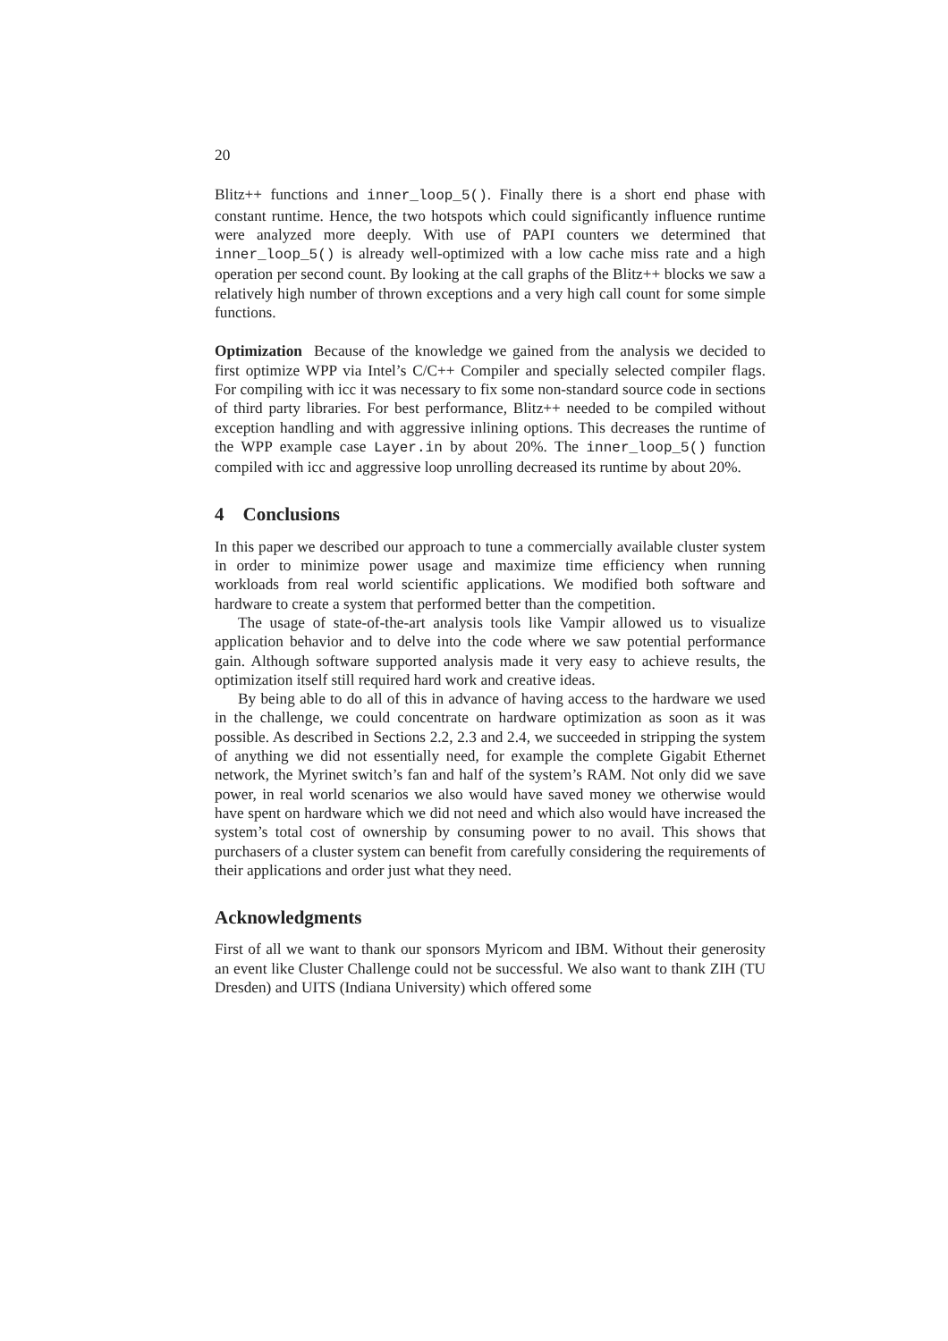20
Blitz++ functions and inner_loop_5(). Finally there is a short end phase with constant runtime. Hence, the two hotspots which could significantly influence runtime were analyzed more deeply. With use of PAPI counters we determined that inner_loop_5() is already well-optimized with a low cache miss rate and a high operation per second count. By looking at the call graphs of the Blitz++ blocks we saw a relatively high number of thrown exceptions and a very high call count for some simple functions.
Optimization Because of the knowledge we gained from the analysis we decided to first optimize WPP via Intel’s C/C++ Compiler and specially selected compiler flags. For compiling with icc it was necessary to fix some non-standard source code in sections of third party libraries. For best performance, Blitz++ needed to be compiled without exception handling and with aggressive inlining options. This decreases the runtime of the WPP example case Layer.in by about 20%. The inner_loop_5() function compiled with icc and aggressive loop unrolling decreased its runtime by about 20%.
4 Conclusions
In this paper we described our approach to tune a commercially available cluster system in order to minimize power usage and maximize time efficiency when running workloads from real world scientific applications. We modified both software and hardware to create a system that performed better than the competition.
The usage of state-of-the-art analysis tools like Vampir allowed us to visualize application behavior and to delve into the code where we saw potential performance gain. Although software supported analysis made it very easy to achieve results, the optimization itself still required hard work and creative ideas.
By being able to do all of this in advance of having access to the hardware we used in the challenge, we could concentrate on hardware optimization as soon as it was possible. As described in Sections 2.2, 2.3 and 2.4, we succeeded in stripping the system of anything we did not essentially need, for example the complete Gigabit Ethernet network, the Myrinet switch’s fan and half of the system’s RAM. Not only did we save power, in real world scenarios we also would have saved money we otherwise would have spent on hardware which we did not need and which also would have increased the system’s total cost of ownership by consuming power to no avail. This shows that purchasers of a cluster system can benefit from carefully considering the requirements of their applications and order just what they need.
Acknowledgments
First of all we want to thank our sponsors Myricom and IBM. Without their generosity an event like Cluster Challenge could not be successful. We also want to thank ZIH (TU Dresden) and UITS (Indiana University) which offered some